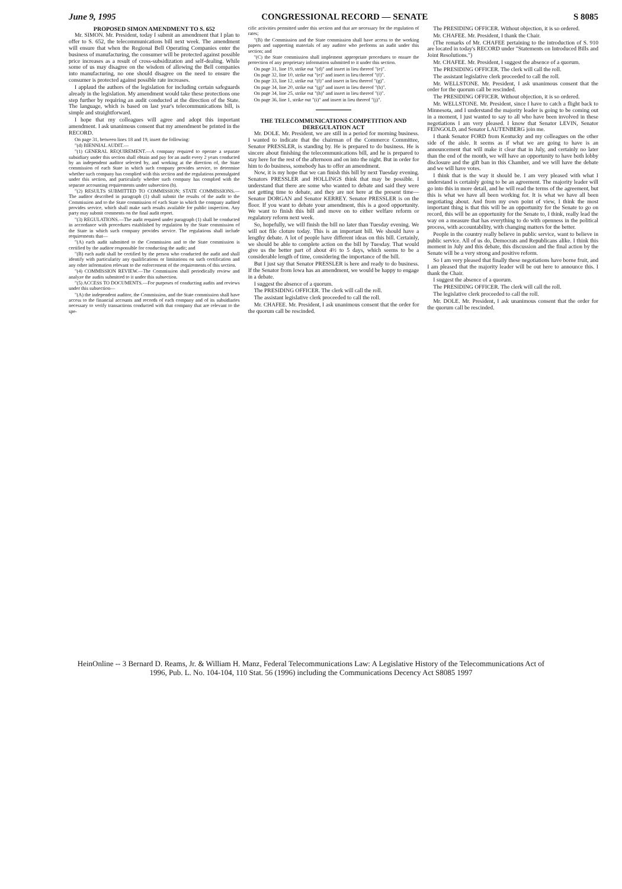June 9, 1995 CONGRESSIONAL RECORD — SENATE S 8085
PROPOSED SIMON AMENDMENT TO S. 652
Mr. SIMON. Mr. President, today I submit an amendment that I plan to offer to S. 652, the telecommunications bill next week. The amendment will ensure that when the Regional Bell Operating Companies enter the business of manufacturing, the consumer will be protected against possible price increases as a result of cross-subsidization and self-dealing. While some of us may disagree on the wisdom of allowing the Bell companies into manufacturing, no one should disagree on the need to ensure the consumer is protected against possible rate increases.
I applaud the authors of the legislation for including certain safeguards already in the legislation. My amendment would take these protections one step further by requiring an audit conducted at the direction of the State. The language, which is based on last year's telecommunications bill, is simple and straightforward.
I hope that my colleagues will agree and adopt this important amendment. I ask unanimous consent that my amendment be printed in the RECORD.
On page 31, between lines 18 and 19, insert the following:
"(d) BIENNIAL AUDIT.—
"(1) GENERAL REQUIREMENT.—A company required to operate a separate subsidiary under this section shall obtain and pay for an audit every 2 years conducted by an independent auditor selected by, and working at the direction of, the State commission of each State in which such company provides service, to determine whether such company has complied with this section and the regulations promulgated under this section, and particularly whether such company has complied with the separate accounting requirements under subsection (b).
"(2) RESULTS SUBMITTED TO COMMISSION; STATE COMMISSIONS.—The auditor described in paragraph (1) shall submit the results of the audit to the Commission and to the State commission of each State in which the company audited provides service, which shall make such results available for public inspection. Any party may submit comments on the final audit report.
"(3) REGULATIONS.—The audit required under paragraph (1) shall be conducted in accordance with procedures established by regulation by the State commission of the State in which such company provides service. The regulations shall include requirements that—
"(A) each audit submitted to the Commission and to the State commission is certified by the auditor responsible for conducting the audit; and
"(B) each audit shall be certified by the person who conducted the audit and shall identify with particularity any qualifications or limitations on such certification and any other information relevant to the enforcement of the requirements of this section.
"(4) COMMISSION REVIEW.—The Commission shall periodically review and analyze the audits submitted to it under this subsection.
"(5) ACCESS TO DOCUMENTS.—For purposes of conducting audits and reviews under this subsection—
"(A) the independent auditor, the Commission, and the State commission shall have access to the financial accounts and records of each company and of its subsidiaries necessary to verify transactions conducted with that company that are relevant to the spe-
cific activities permitted under this section and that are necessary for the regulation of rates;
"(B) the Commission and the State commission shall have access to the working papers and supporting materials of any auditor who performs an audit under this section; and
"(C) the State commission shall implement appropriate procedures to ensure the protection of any proprietary information submitted to it under this section.
On page 31, line 19, strike out "(d)" and insert in lieu thereof "(e)".
On page 32, line 10, strike out "(e)" and insert in lieu thereof "(f)".
On page 33, line 12, strike out "(f)" and insert in lieu thereof "(g)".
On page 34, line 20, strike out "(g)" and insert in lieu thereof "(h)".
On page 34, line 25, strike out "(h)" and insert in lieu thereof "(i)".
On page 36, line 1, strike out "(i)" and insert in lieu thereof "(j)".
THE TELECOMMUNICATIONS COMPETITION AND DEREGULATION ACT
Mr. DOLE. Mr. President, we are still in a period for morning business. I wanted to indicate that the chairman of the Commerce Committee, Senator PRESSLER, is standing by. He is prepared to do business. He is sincere about finishing the telecommunications bill, and he is prepared to stay here for the rest of the afternoon and on into the night. But in order for him to do business, somebody has to offer an amendment.
Now, it is my hope that we can finish this bill by next Tuesday evening. Senators PRESSLER and HOLLINGS think that may be possible. I understand that there are some who wanted to debate and said they were not getting time to debate, and they are not here at the present time—Senator DORGAN and Senator KERREY. Senator PRESSLER is on the floor. If you want to debate your amendment, this is a good opportunity. We want to finish this bill and move on to either welfare reform or regulatory reform next week.
So, hopefully, we will finish the bill no later than Tuesday evening. We will not file cloture today. This is an important bill. We should have a lengthy debate. A lot of people have different ideas on this bill. Certainly, we should be able to complete action on the bill by Tuesday. That would give us the better part of about 4½ to 5 days, which seems to be a considerable length of time, considering the importance of the bill.
But I just say that Senator PRESSLER is here and ready to do business. If the Senator from Iowa has an amendment, we would be happy to engage in a debate.
I suggest the absence of a quorum.
The PRESIDING OFFICER. The clerk will call the roll.
The assistant legislative clerk proceeded to call the roll.
Mr. CHAFEE. Mr. President, I ask unanimous consent that the order for the quorum call be rescinded.
The PRESIDING OFFICER. Without objection, it is so ordered.
Mr. CHAFEE. Mr. President, I thank the Chair.
(The remarks of Mr. CHAFEE pertaining to the introduction of S. 910 are located in today's RECORD under "Statements on Introduced Bills and Joint Resolutions.")
Mr. CHAFEE. Mr. President, I suggest the absence of a quorum.
The PRESIDING OFFICER. The clerk will call the roll.
The assistant legislative clerk proceeded to call the roll.
Mr. WELLSTONE. Mr. President, I ask unanimous consent that the order for the quorum call be rescinded.
The PRESIDING OFFICER. Without objection, it is so ordered.
Mr. WELLSTONE. Mr. President, since I have to catch a flight back to Minnesota, and I understand the majority leader is going to be coming out in a moment, I just wanted to say to all who have been involved in these negotiations I am very pleased. I know that Senator LEVIN, Senator FEINGOLD, and Senator LAUTENBERG join me.
I thank Senator FORD from Kentucky and my colleagues on the other side of the aisle. It seems as if what we are going to have is an announcement that will make it clear that in July, and certainly no later than the end of the month, we will have an opportunity to have both lobby disclosure and the gift ban in this Chamber, and we will have the debate and we will have votes.
I think that is the way it should be. I am very pleased with what I understand is certainly going to be an agreement. The majority leader will go into this in more detail, and he will read the terms of the agreement, but this is what we have all been working for. It is what we have all been negotiating about. And from my own point of view, I think the most important thing is that this will be an opportunity for the Senate to go on record, this will be an opportunity for the Senate to, I think, really lead the way on a measure that has everything to do with openness in the political process, with accountability, with changing matters for the better.
People in the country really believe in public service, want to believe in public service. All of us do, Democrats and Republicans alike. I think this moment in July and this debate, this discussion and the final action by the Senate will be a very strong and positive reform.
So I am very pleased that finally these negotiations have borne fruit, and I am pleased that the majority leader will be out here to announce this. I thank the Chair.
I suggest the absence of a quorum.
The PRESIDING OFFICER. The clerk will call the roll.
The legislative clerk proceeded to call the roll.
Mr. DOLE. Mr. President, I ask unanimous consent that the order for the quorum call be rescinded.
HeinOnline -- 3 Bernard D. Reams, Jr. & William H. Manz, Federal Telecommunications Law: A Legislative History of the Telecommunications Act of
1996, Pub. L. No. 104-104, 110 Stat. 56 (1996) including the Communications Decency Act S8085 1997